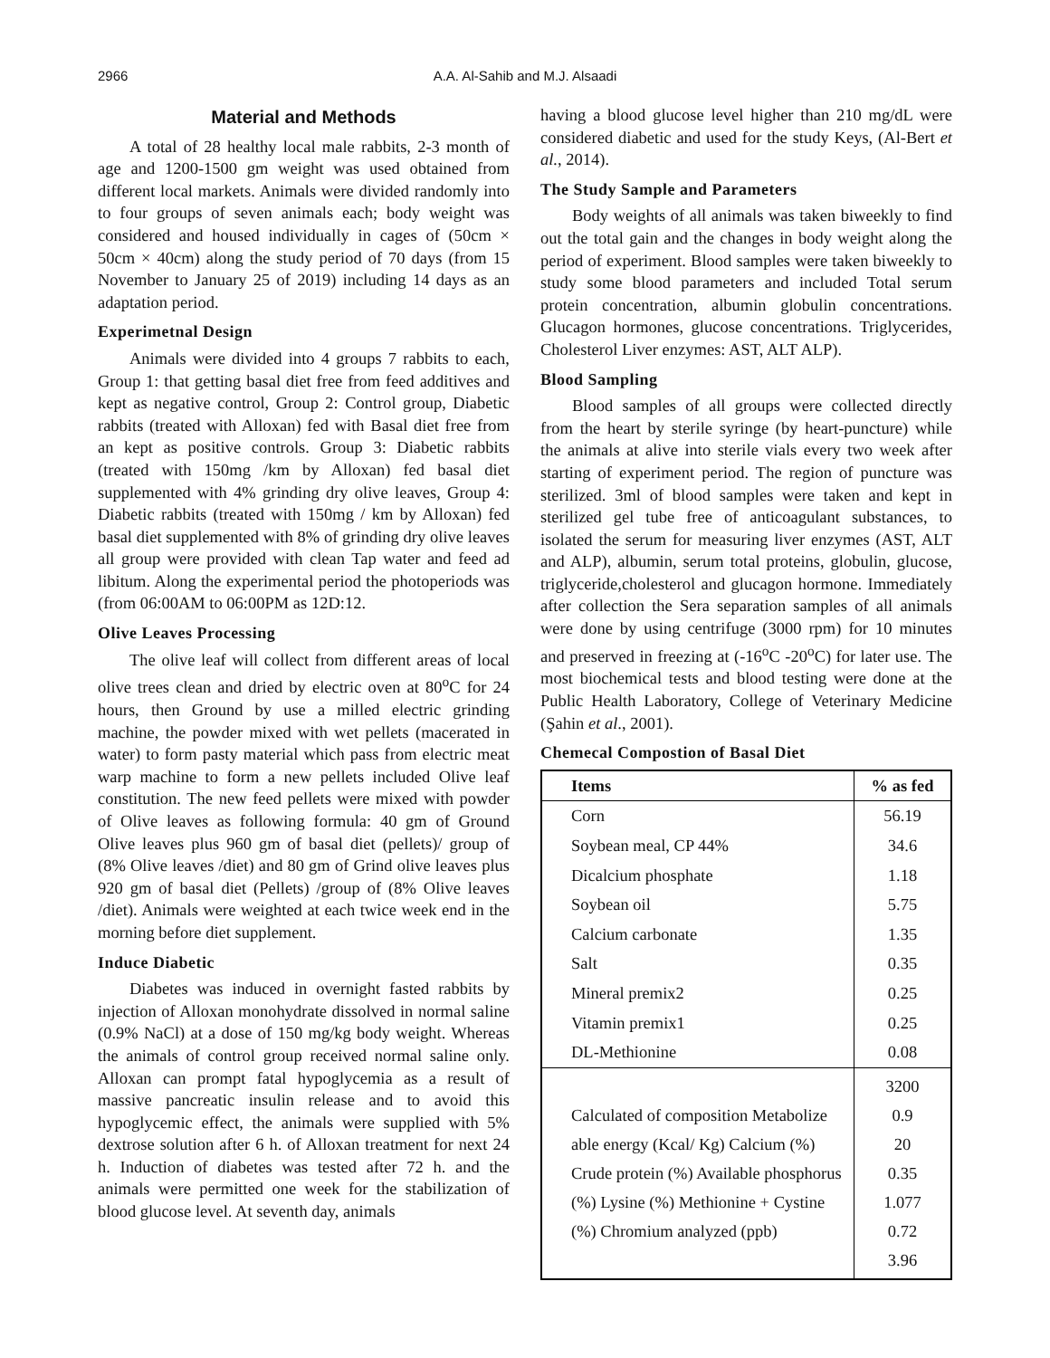2966
A.A. Al-Sahib and M.J. Alsaadi
Material and Methods
A total of 28 healthy local male rabbits, 2-3 month of age and 1200-1500 gm weight was used obtained from different local markets. Animals were divided randomly into to four groups of seven animals each; body weight was considered and housed individually in cages of (50cm × 50cm × 40cm) along the study period of 70 days (from 15 November to January 25 of 2019) including 14 days as an adaptation period.
Experimetnal Design
Animals were divided into 4 groups 7 rabbits to each, Group 1: that getting basal diet free from feed additives and kept as negative control, Group 2: Control group, Diabetic rabbits (treated with Alloxan) fed with Basal diet free from an kept as positive controls. Group 3: Diabetic rabbits (treated with 150mg /km by Alloxan) fed basal diet supplemented with 4% grinding dry olive leaves, Group 4: Diabetic rabbits (treated with 150mg / km by Alloxan) fed basal diet supplemented with 8% of grinding dry olive leaves all group were provided with clean Tap water and feed ad libitum. Along the experimental period the photoperiods was (from 06:00AM to 06:00PM as 12D:12.
Olive Leaves Processing
The olive leaf will collect from different areas of local olive trees clean and dried by electric oven at 80<sup>o</sup>C for 24 hours, then Ground by use a milled electric grinding machine, the powder mixed with wet pellets (macerated in water) to form pasty material which pass from electric meat warp machine to form a new pellets included Olive leaf constitution. The new feed pellets were mixed with powder of Olive leaves as following formula: 40 gm of Ground Olive leaves plus 960 gm of basal diet (pellets)/ group of (8% Olive leaves /diet) and 80 gm of Grind olive leaves plus 920 gm of basal diet (Pellets) /group of (8% Olive leaves /diet). Animals were weighted at each twice week end in the morning before diet supplement.
Induce Diabetic
Diabetes was induced in overnight fasted rabbits by injection of Alloxan monohydrate dissolved in normal saline (0.9% NaCl) at a dose of 150 mg/kg body weight. Whereas the animals of control group received normal saline only. Alloxan can prompt fatal hypoglycemia as a result of massive pancreatic insulin release and to avoid this hypoglycemic effect, the animals were supplied with 5% dextrose solution after 6 h. of Alloxan treatment for next 24 h. Induction of diabetes was tested after 72 h. and the animals were permitted one week for the stabilization of blood glucose level. At seventh day, animals
having a blood glucose level higher than 210 mg/dL were considered diabetic and used for the study Keys, (Al-Bert et al., 2014).
The Study Sample and Parameters
Body weights of all animals was taken biweekly to find out the total gain and the changes in body weight along the period of experiment. Blood samples were taken biweekly to study some blood parameters and included Total serum protein concentration, albumin globulin concentrations. Glucagon hormones, glucose concentrations. Triglycerides, Cholesterol Liver enzymes: AST, ALT ALP).
Blood Sampling
Blood samples of all groups were collected directly from the heart by sterile syringe (by heart-puncture) while the animals at alive into sterile vials every two week after starting of experiment period. The region of puncture was sterilized. 3ml of blood samples were taken and kept in sterilized gel tube free of anticoagulant substances, to isolated the serum for measuring liver enzymes (AST, ALT and ALP), albumin, serum total proteins, globulin, glucose, triglyceride,cholesterol and glucagon hormone. Immediately after collection the Sera separation samples of all animals were done by using centrifuge (3000 rpm) for 10 minutes and preserved in freezing at (-16<sup>o</sup>C -20<sup>o</sup>C) for later use. The most biochemical tests and blood testing were done at the Public Health Laboratory, College of Veterinary Medicine (Şahin et al., 2001).
Chemecal Compostion of Basal Diet
| Items | % as fed |
| --- | --- |
| Corn | 56.19 |
| Soybean meal, CP 44% | 34.6 |
| Dicalcium phosphate | 1.18 |
| Soybean oil | 5.75 |
| Calcium carbonate | 1.35 |
| Salt | 0.35 |
| Mineral premix2 | 0.25 |
| Vitamin premix1 | 0.25 |
| DL-Methionine | 0.08 |
| Calculated of composition Metabolize able energy (Kcal/ Kg) Calcium (%) Crude protein (%) Available phosphorus (%) Lysine (%) Methionine + Cystine (%) Chromium analyzed (ppb) | 3200 0.9 20 0.35 1.077 0.72 3.96 |